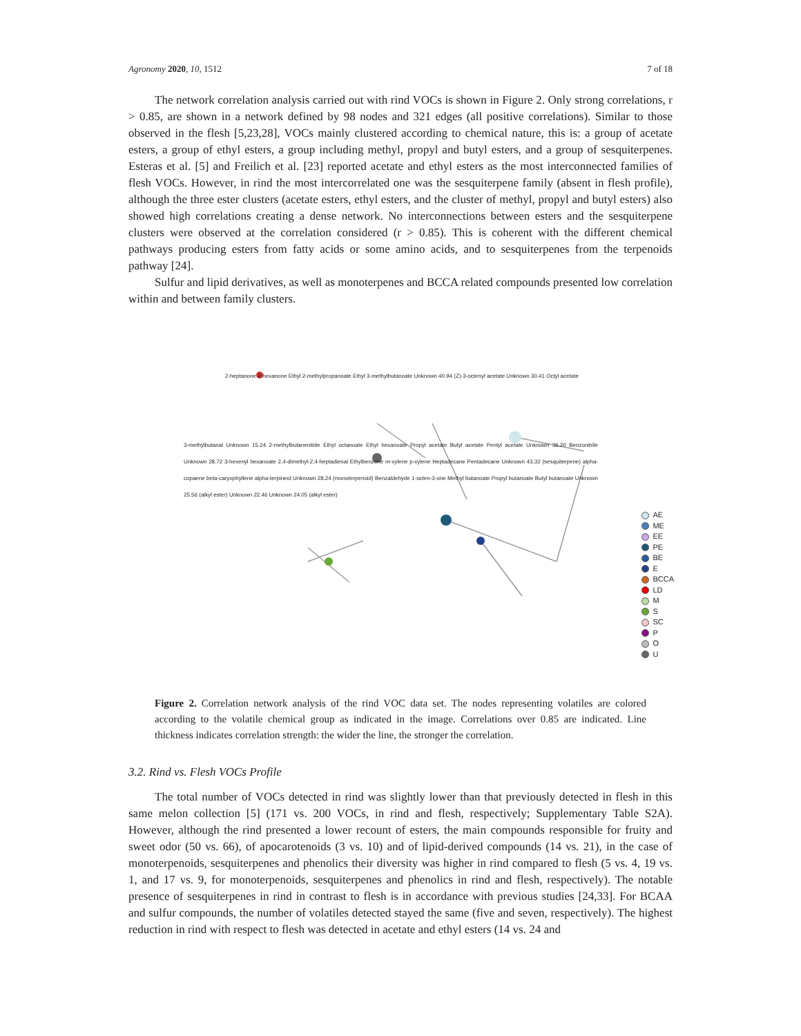Agronomy 2020, 10, 1512 7 of 18
The network correlation analysis carried out with rind VOCs is shown in Figure 2. Only strong correlations, r > 0.85, are shown in a network defined by 98 nodes and 321 edges (all positive correlations). Similar to those observed in the flesh [5,23,28], VOCs mainly clustered according to chemical nature, this is: a group of acetate esters, a group of ethyl esters, a group including methyl, propyl and butyl esters, and a group of sesquiterpenes. Esteras et al. [5] and Freilich et al. [23] reported acetate and ethyl esters as the most interconnected families of flesh VOCs. However, in rind the most intercorrelated one was the sesquiterpene family (absent in flesh profile), although the three ester clusters (acetate esters, ethyl esters, and the cluster of methyl, propyl and butyl esters) also showed high correlations creating a dense network. No interconnections between esters and the sesquiterpene clusters were observed at the correlation considered (r > 0.85). This is coherent with the different chemical pathways producing esters from fatty acids or some amino acids, and to sesquiterpenes from the terpenoids pathway [24].
Sulfur and lipid derivatives, as well as monoterpenes and BCCA related compounds presented low correlation within and between family clusters.
2-heptanone 2-hexanone Ethyl 2-methylpropanoate Ethyl 3-methylbutanoate Unknown 40.94 (Z)-3-octenyl acetate Unknown 30.41 Octyl acetate
3-methylbutanal Unknown 15.24 2-methylbutanenitrile Ethyl octanoate Ethyl hexanoate Propyl acetate Butyl acetate Pentyl acetate Unknown 36.20 Benzonitrile Unknown 28.72 3-hexenyl hexanoate 2,4-dimethyl-2,4-heptadienal Ethylbenzene m-xylene p-xylene Heptadecane Pentadecane Unknown 43.32 (sesquiterpene) alpha-copaene beta-caryophyllene alpha-terpineol Unknown 28.24 (monoterpenoid) Benzaldehyde 1-octen-3-one Methyl butanoate Propyl butanoate Butyl butanoate Unknown 25.56 (alkyl ester) Unknown 22.46 Unknown 24.05 (alkyl ester)
AE
ME
EE
PE
BE
E
BCCA
LD
M
S
SC
P
O
U
Figure 2. Correlation network analysis of the rind VOC data set. The nodes representing volatiles are colored according to the volatile chemical group as indicated in the image. Correlations over 0.85 are indicated. Line thickness indicates correlation strength: the wider the line, the stronger the correlation.
3.2. Rind vs. Flesh VOCs Profile
The total number of VOCs detected in rind was slightly lower than that previously detected in flesh in this same melon collection [5] (171 vs. 200 VOCs, in rind and flesh, respectively; Supplementary Table S2A). However, although the rind presented a lower recount of esters, the main compounds responsible for fruity and sweet odor (50 vs. 66), of apocarotenoids (3 vs. 10) and of lipid-derived compounds (14 vs. 21), in the case of monoterpenoids, sesquiterpenes and phenolics their diversity was higher in rind compared to flesh (5 vs. 4, 19 vs. 1, and 17 vs. 9, for monoterpenoids, sesquiterpenes and phenolics in rind and flesh, respectively). The notable presence of sesquiterpenes in rind in contrast to flesh is in accordance with previous studies [24,33]. For BCAA and sulfur compounds, the number of volatiles detected stayed the same (five and seven, respectively). The highest reduction in rind with respect to flesh was detected in acetate and ethyl esters (14 vs. 24 and